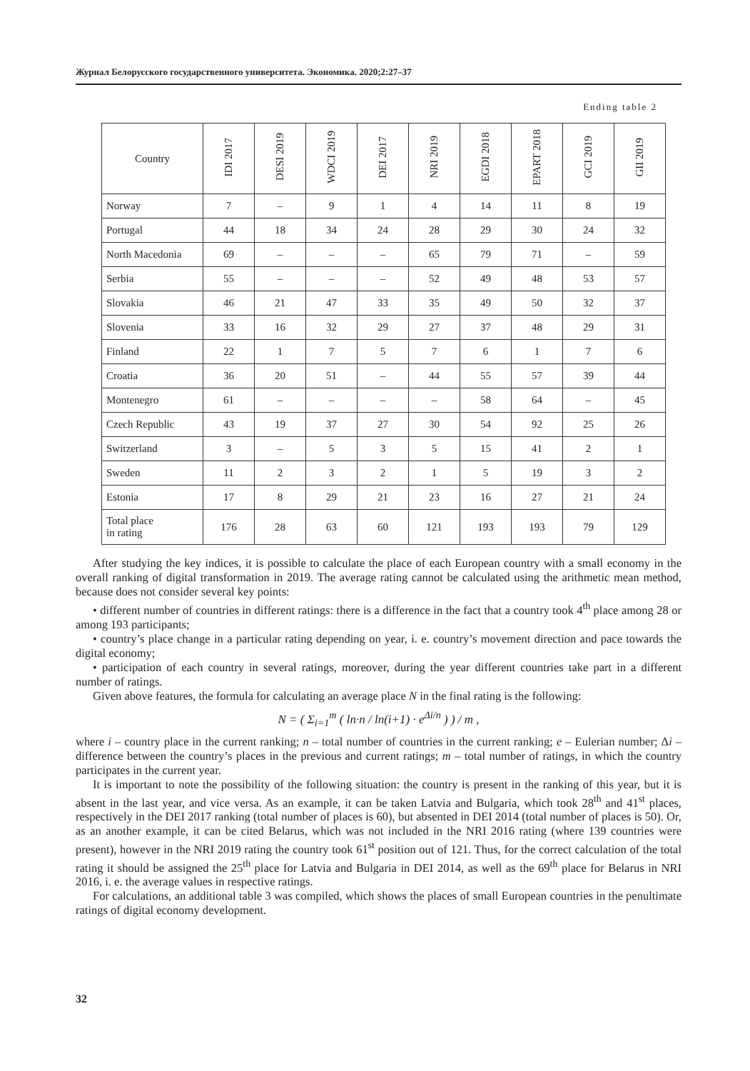Журнал Белорусского государственного университета. Экономика. 2020;2:27–37
Ending table 2
| Country | IDI 2017 | DESI 2019 | WDCI 2019 | DEI 2017 | NRI 2019 | EGDI 2018 | EPART 2018 | GCI 2019 | GII 2019 |
| --- | --- | --- | --- | --- | --- | --- | --- | --- | --- |
| Norway | 7 | – | 9 | 1 | 4 | 14 | 11 | 8 | 19 |
| Portugal | 44 | 18 | 34 | 24 | 28 | 29 | 30 | 24 | 32 |
| North Macedonia | 69 | – | – | – | 65 | 79 | 71 | – | 59 |
| Serbia | 55 | – | – | – | 52 | 49 | 48 | 53 | 57 |
| Slovakia | 46 | 21 | 47 | 33 | 35 | 49 | 50 | 32 | 37 |
| Slovenia | 33 | 16 | 32 | 29 | 27 | 37 | 48 | 29 | 31 |
| Finland | 22 | 1 | 7 | 5 | 7 | 6 | 1 | 7 | 6 |
| Croatia | 36 | 20 | 51 | – | 44 | 55 | 57 | 39 | 44 |
| Montenegro | 61 | – | – | – | – | 58 | 64 | – | 45 |
| Czech Republic | 43 | 19 | 37 | 27 | 30 | 54 | 92 | 25 | 26 |
| Switzerland | 3 | – | 5 | 3 | 5 | 15 | 41 | 2 | 1 |
| Sweden | 11 | 2 | 3 | 2 | 1 | 5 | 19 | 3 | 2 |
| Estonia | 17 | 8 | 29 | 21 | 23 | 16 | 27 | 21 | 24 |
| Total place in rating | 176 | 28 | 63 | 60 | 121 | 193 | 193 | 79 | 129 |
After studying the key indices, it is possible to calculate the place of each European country with a small economy in the overall ranking of digital transformation in 2019. The average rating cannot be calculated using the arithmetic mean method, because does not consider several key points:
• different number of countries in different ratings: there is a difference in the fact that a country took 4<sup>th</sup> place among 28 or among 193 participants;
• country’s place change in a particular rating depending on year, i. e. country’s movement direction and pace towards the digital economy;
• participation of each country in several ratings, moreover, during the year different countries take part in a different number of ratings.
Given above features, the formula for calculating an average place N in the final rating is the following:
N = ( Σ<sub>i=1</sub><sup>m</sup> ( ln·n / ln(i+1) · e<sup>Δi/n</sup> ) ) / m ,
where i – country place in the current ranking; n – total number of countries in the current ranking; e – Eulerian number; Δi – difference between the country’s places in the previous and current ratings; m – total number of ratings, in which the country participates in the current year.
It is important to note the possibility of the following situation: the country is present in the ranking of this year, but it is absent in the last year, and vice versa. As an example, it can be taken Latvia and Bulgaria, which took 28<sup>th</sup> and 41<sup>st</sup> places, respectively in the DEI 2017 ranking (total number of places is 60), but absented in DEI 2014 (total number of places is 50). Or, as an another example, it can be cited Belarus, which was not included in the NRI 2016 rating (where 139 countries were present), however in the NRI 2019 rating the country took 61<sup>st</sup> position out of 121. Thus, for the correct calculation of the total rating it should be assigned the 25<sup>th</sup> place for Latvia and Bulgaria in DEI 2014, as well as the 69<sup>th</sup> place for Belarus in NRI 2016, i. e. the average values in respective ratings.
For calculations, an additional table 3 was compiled, which shows the places of small European countries in the penultimate ratings of digital economy development.
32